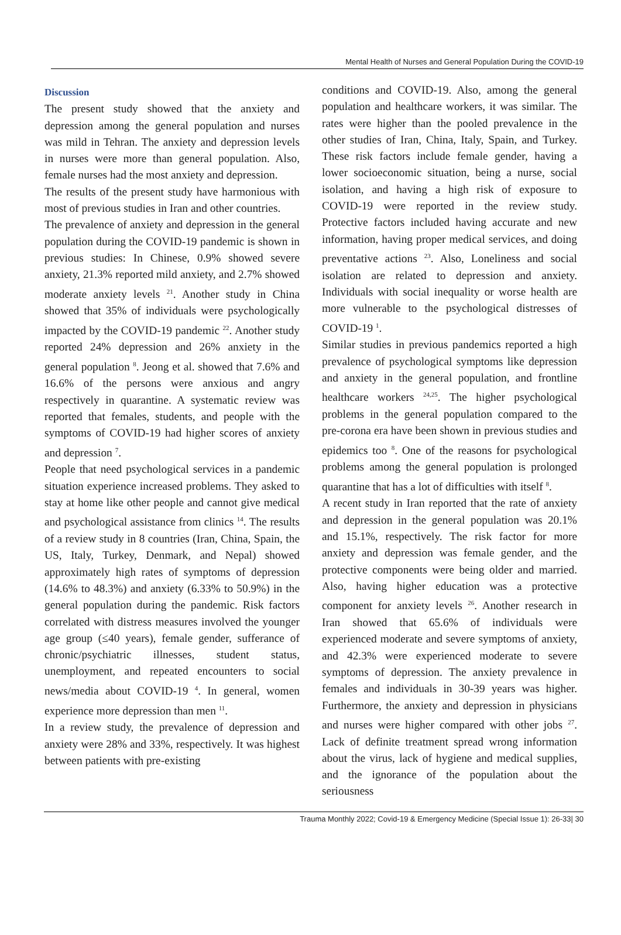Mental Health of Nurses and General Population During the COVID-19
Discussion
The present study showed that the anxiety and depression among the general population and nurses was mild in Tehran. The anxiety and depression levels in nurses were more than general population. Also, female nurses had the most anxiety and depression.
The results of the present study have harmonious with most of previous studies in Iran and other countries.
The prevalence of anxiety and depression in the general population during the COVID-19 pandemic is shown in previous studies: In Chinese, 0.9% showed severe anxiety, 21.3% reported mild anxiety, and 2.7% showed moderate anxiety levels <sup>21</sup>. Another study in China showed that 35% of individuals were psychologically impacted by the COVID-19 pandemic <sup>22</sup>. Another study reported 24% depression and 26% anxiety in the general population <sup>8</sup>. Jeong et al. showed that 7.6% and 16.6% of the persons were anxious and angry respectively in quarantine. A systematic review was reported that females, students, and people with the symptoms of COVID-19 had higher scores of anxiety and depression <sup>7</sup>.
People that need psychological services in a pandemic situation experience increased problems. They asked to stay at home like other people and cannot give medical and psychological assistance from clinics <sup>14</sup>. The results of a review study in 8 countries (Iran, China, Spain, the US, Italy, Turkey, Denmark, and Nepal) showed approximately high rates of symptoms of depression (14.6% to 48.3%) and anxiety (6.33% to 50.9%) in the general population during the pandemic. Risk factors correlated with distress measures involved the younger age group (≤40 years), female gender, sufferance of chronic/psychiatric illnesses, student status, unemployment, and repeated encounters to social news/media about COVID-19 <sup>4</sup>. In general, women experience more depression than men <sup>11</sup>.
In a review study, the prevalence of depression and anxiety were 28% and 33%, respectively. It was highest between patients with pre-existing
conditions and COVID-19. Also, among the general population and healthcare workers, it was similar. The rates were higher than the pooled prevalence in the other studies of Iran, China, Italy, Spain, and Turkey. These risk factors include female gender, having a lower socioeconomic situation, being a nurse, social isolation, and having a high risk of exposure to COVID-19 were reported in the review study. Protective factors included having accurate and new information, having proper medical services, and doing preventative actions <sup>23</sup>. Also, Loneliness and social isolation are related to depression and anxiety. Individuals with social inequality or worse health are more vulnerable to the psychological distresses of COVID-19 <sup>1</sup>.
Similar studies in previous pandemics reported a high prevalence of psychological symptoms like depression and anxiety in the general population, and frontline healthcare workers <sup>24,25</sup>. The higher psychological problems in the general population compared to the pre-corona era have been shown in previous studies and epidemics too <sup>8</sup>. One of the reasons for psychological problems among the general population is prolonged quarantine that has a lot of difficulties with itself <sup>8</sup>.
A recent study in Iran reported that the rate of anxiety and depression in the general population was 20.1% and 15.1%, respectively. The risk factor for more anxiety and depression was female gender, and the protective components were being older and married. Also, having higher education was a protective component for anxiety levels <sup>26</sup>. Another research in Iran showed that 65.6% of individuals were experienced moderate and severe symptoms of anxiety, and 42.3% were experienced moderate to severe symptoms of depression. The anxiety prevalence in females and individuals in 30-39 years was higher. Furthermore, the anxiety and depression in physicians and nurses were higher compared with other jobs <sup>27</sup>. Lack of definite treatment spread wrong information about the virus, lack of hygiene and medical supplies, and the ignorance of the population about the seriousness
Trauma Monthly 2022; Covid-19 & Emergency Medicine (Special Issue 1): 26-33| 30